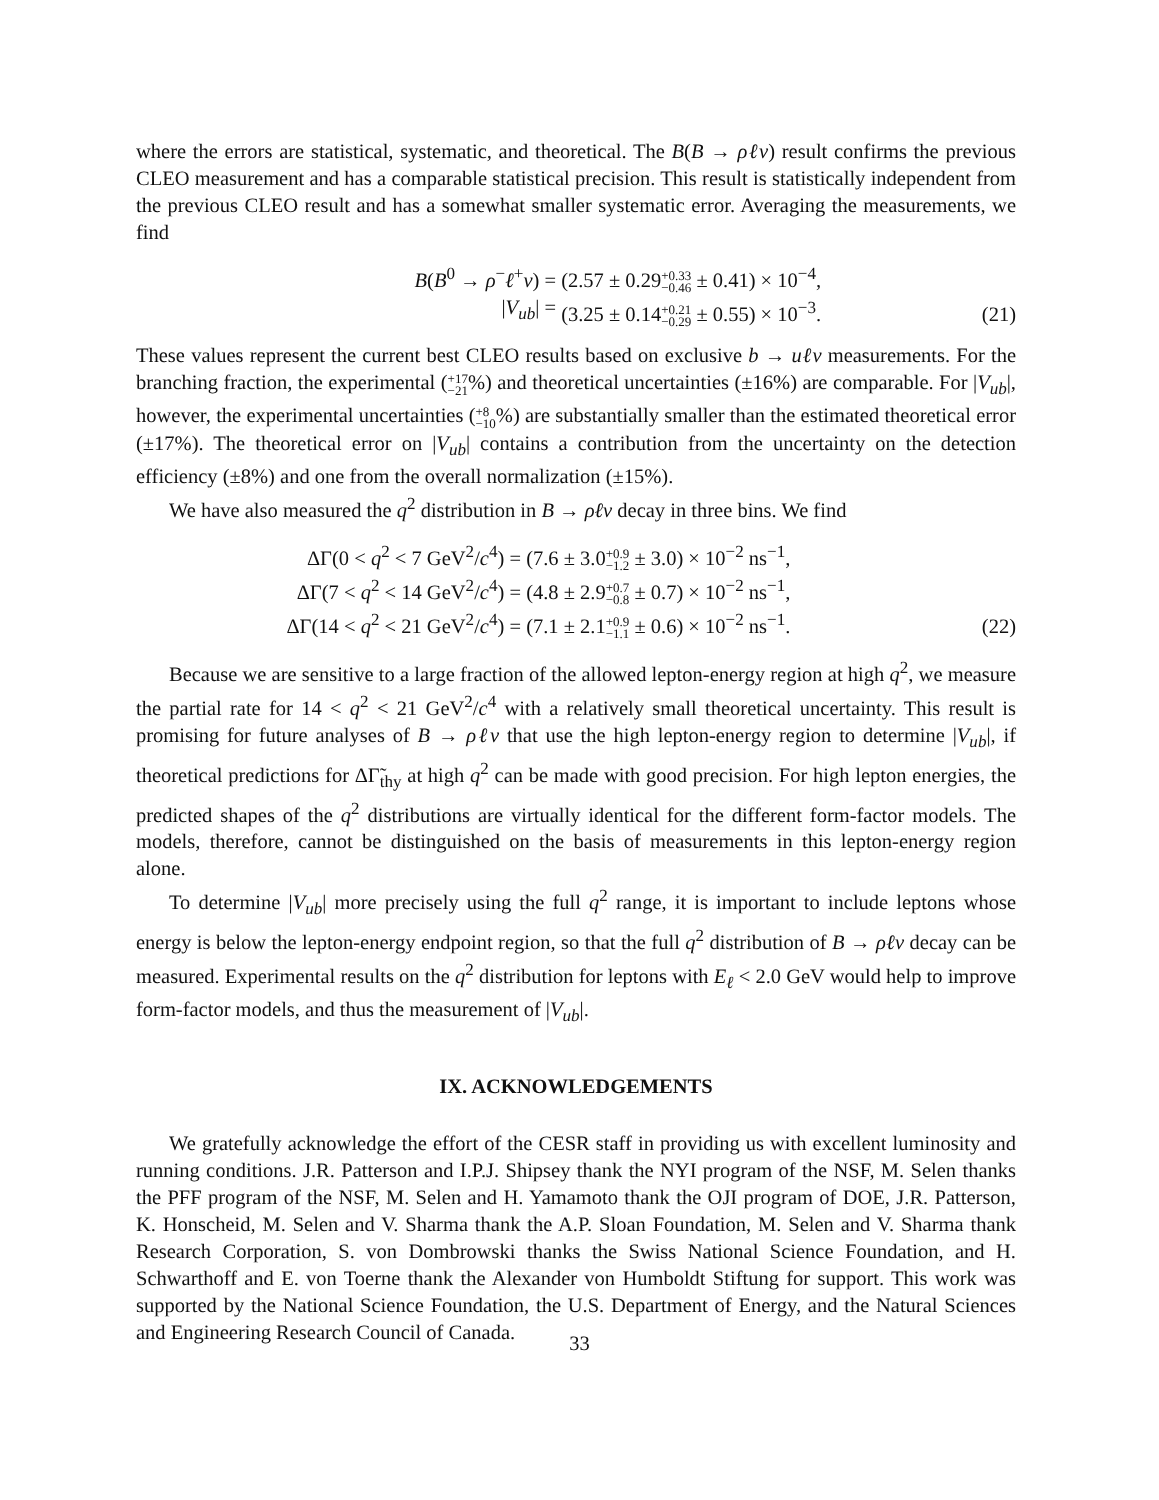where the errors are statistical, systematic, and theoretical. The B(B → ρℓν) result confirms the previous CLEO measurement and has a comparable statistical precision. This result is statistically independent from the previous CLEO result and has a somewhat smaller systematic error. Averaging the measurements, we find
B(B<sup>0</sup> → ρ<sup>−</sup>ℓ<sup>+</sup>ν) = (2.57 ± 0.29+0.33 −0.46 ± 0.41) × 10<sup>−4</sup>,
|V<sub>ub</sub>| = (3.25 ± 0.14+0.21 −0.29 ± 0.55) × 10<sup>−3</sup>.
(21)
These values represent the current best CLEO results based on exclusive b → uℓν measurements. For the branching fraction, the experimental (+17 −21%) and theoretical uncertainties (±16%) are comparable. For |V<sub>ub</sub>|, however, the experimental uncertainties (+8 −10%) are substantially smaller than the estimated theoretical error (±17%). The theoretical error on |V<sub>ub</sub>| contains a contribution from the uncertainty on the detection efficiency (±8%) and one from the overall normalization (±15%).
We have also measured the q<sup>2</sup> distribution in B → ρℓν decay in three bins. We find
ΔΓ(0 < q<sup>2</sup> < 7 GeV<sup>2</sup>/c<sup>4</sup>) = (7.6 ± 3.0+0.9 −1.2 ± 3.0) × 10<sup>−2</sup> ns<sup>−1</sup>,
ΔΓ(7 < q<sup>2</sup> < 14 GeV<sup>2</sup>/c<sup>4</sup>) = (4.8 ± 2.9+0.7 −0.8 ± 0.7) × 10<sup>−2</sup> ns<sup>−1</sup>,
ΔΓ(14 < q<sup>2</sup> < 21 GeV<sup>2</sup>/c<sup>4</sup>) = (7.1 ± 2.1+0.9 −1.1 ± 0.6) × 10<sup>−2</sup> ns<sup>−1</sup>.
(22)
Because we are sensitive to a large fraction of the allowed lepton-energy region at high q<sup>2</sup>, we measure the partial rate for 14 < q<sup>2</sup> < 21 GeV<sup>2</sup>/c<sup>4</sup> with a relatively small theoretical uncertainty. This result is promising for future analyses of B → ρℓν that use the high lepton-energy region to determine |V<sub>ub</sub>|, if theoretical predictions for ΔΓ̃<sub>thy</sub> at high q<sup>2</sup> can be made with good precision. For high lepton energies, the predicted shapes of the q<sup>2</sup> distributions are virtually identical for the different form-factor models. The models, therefore, cannot be distinguished on the basis of measurements in this lepton-energy region alone.
To determine |V<sub>ub</sub>| more precisely using the full q<sup>2</sup> range, it is important to include leptons whose energy is below the lepton-energy endpoint region, so that the full q<sup>2</sup> distribution of B → ρℓν decay can be measured. Experimental results on the q<sup>2</sup> distribution for leptons with E<sub>ℓ</sub> < 2.0 GeV would help to improve form-factor models, and thus the measurement of |V<sub>ub</sub>|.
IX. ACKNOWLEDGEMENTS
We gratefully acknowledge the effort of the CESR staff in providing us with excellent luminosity and running conditions. J.R. Patterson and I.P.J. Shipsey thank the NYI program of the NSF, M. Selen thanks the PFF program of the NSF, M. Selen and H. Yamamoto thank the OJI program of DOE, J.R. Patterson, K. Honscheid, M. Selen and V. Sharma thank the A.P. Sloan Foundation, M. Selen and V. Sharma thank Research Corporation, S. von Dombrowski thanks the Swiss National Science Foundation, and H. Schwarthoff and E. von Toerne thank the Alexander von Humboldt Stiftung for support. This work was supported by the National Science Foundation, the U.S. Department of Energy, and the Natural Sciences and Engineering Research Council of Canada.
33